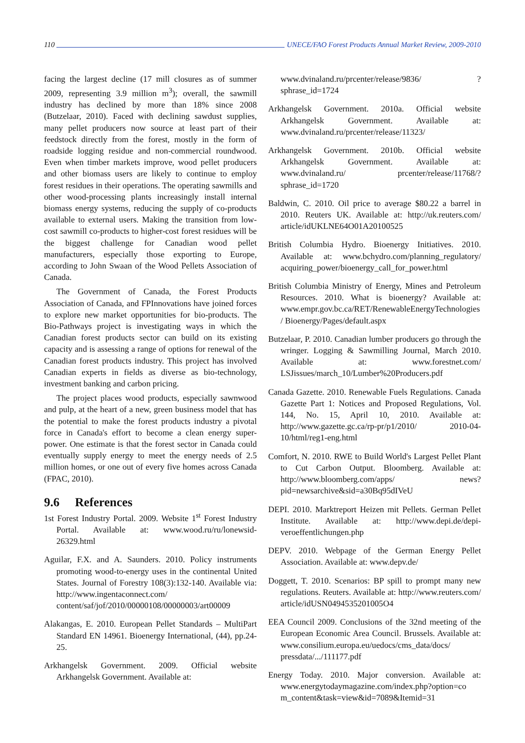110 UNECE/FAO Forest Products Annual Market Review, 2009-2010
facing the largest decline (17 mill closures as of summer 2009, representing 3.9 million m<sup>3</sup>); overall, the sawmill industry has declined by more than 18% since 2008 (Butzelaar, 2010). Faced with declining sawdust supplies, many pellet producers now source at least part of their feedstock directly from the forest, mostly in the form of roadside logging residue and non-commercial roundwood. Even when timber markets improve, wood pellet producers and other biomass users are likely to continue to employ forest residues in their operations. The operating sawmills and other wood-processing plants increasingly install internal biomass energy systems, reducing the supply of co-products available to external users. Making the transition from low-cost sawmill co-products to higher-cost forest residues will be the biggest challenge for Canadian wood pellet manufacturers, especially those exporting to Europe, according to John Swaan of the Wood Pellets Association of Canada.
The Government of Canada, the Forest Products Association of Canada, and FPInnovations have joined forces to explore new market opportunities for bio-products. The Bio-Pathways project is investigating ways in which the Canadian forest products sector can build on its existing capacity and is assessing a range of options for renewal of the Canadian forest products industry. This project has involved Canadian experts in fields as diverse as bio-technology, investment banking and carbon pricing.
The project places wood products, especially sawnwood and pulp, at the heart of a new, green business model that has the potential to make the forest products industry a pivotal force in Canada's effort to become a clean energy super-power. One estimate is that the forest sector in Canada could eventually supply energy to meet the energy needs of 2.5 million homes, or one out of every five homes across Canada (FPAC, 2010).
9.6 References
1st Forest Industry Portal. 2009. Website 1<sup>st</sup> Forest Industry Portal. Available at: www.wood.ru/ru/lonewsid-26329.html
Aguilar, F.X. and A. Saunders. 2010. Policy instruments promoting wood-to-energy uses in the continental United States. Journal of Forestry 108(3):132-140. Available via: http://www.ingentaconnect.com/ content/saf/jof/2010/00000108/00000003/art00009
Alakangas, E. 2010. European Pellet Standards – MultiPart Standard EN 14961. Bioenergy International, (44), pp.24-25.
Arkhangelsk Government. 2009. Official website Arkhangelsk Government. Available at:
www.dvinaland.ru/prcenter/release/9836/ ?sphrase_id=1724
Arkhangelsk Government. 2010a. Official website Arkhangelsk Government. Available at: www.dvinaland.ru/prcenter/release/11323/
Arkhangelsk Government. 2010b. Official website Arkhangelsk Government. Available at: www.dvinaland.ru/ prcenter/release/11768/?sphrase_id=1720
Baldwin, C. 2010. Oil price to average $80.22 a barrel in 2010. Reuters UK. Available at: http://uk.reuters.com/ article/idUKLNE64O01A20100525
British Columbia Hydro. Bioenergy Initiatives. 2010. Available at: www.bchydro.com/planning_regulatory/ acquiring_power/bioenergy_call_for_power.html
British Columbia Ministry of Energy, Mines and Petroleum Resources. 2010. What is bioenergy? Available at: www.empr.gov.bc.ca/RET/RenewableEnergyTechnologies/ Bioenergy/Pages/default.aspx
Butzelaar, P. 2010. Canadian lumber producers go through the wringer. Logging & Sawmilling Journal, March 2010. Available at: www.forestnet.com/ LSJissues/march_10/Lumber%20Producers.pdf
Canada Gazette. 2010. Renewable Fuels Regulations. Canada Gazette Part 1: Notices and Proposed Regulations, Vol. 144, No. 15, April 10, 2010. Available at: http://www.gazette.gc.ca/rp-pr/p1/2010/ 2010-04-10/html/reg1-eng.html
Comfort, N. 2010. RWE to Build World's Largest Pellet Plant to Cut Carbon Output. Bloomberg. Available at: http://www.bloomberg.com/apps/ news?pid=newsarchive&sid=a30Bq95dIVeU
DEPI. 2010. Marktreport Heizen mit Pellets. German Pellet Institute. Available at: http://www.depi.de/depi-veroeffentlichungen.php
DEPV. 2010. Webpage of the German Energy Pellet Association. Available at: www.depv.de/
Doggett, T. 2010. Scenarios: BP spill to prompt many new regulations. Reuters. Available at: http://www.reuters.com/ article/idUSN0494535201005O4
EEA Council 2009. Conclusions of the 32nd meeting of the European Economic Area Council. Brussels. Available at: www.consilium.europa.eu/uedocs/cms_data/docs/ pressdata/.../111177.pdf
Energy Today. 2010. Major conversion. Available at: www.energytodaymagazine.com/index.php?option=co m_content&task=view&id=7089&Itemid=31